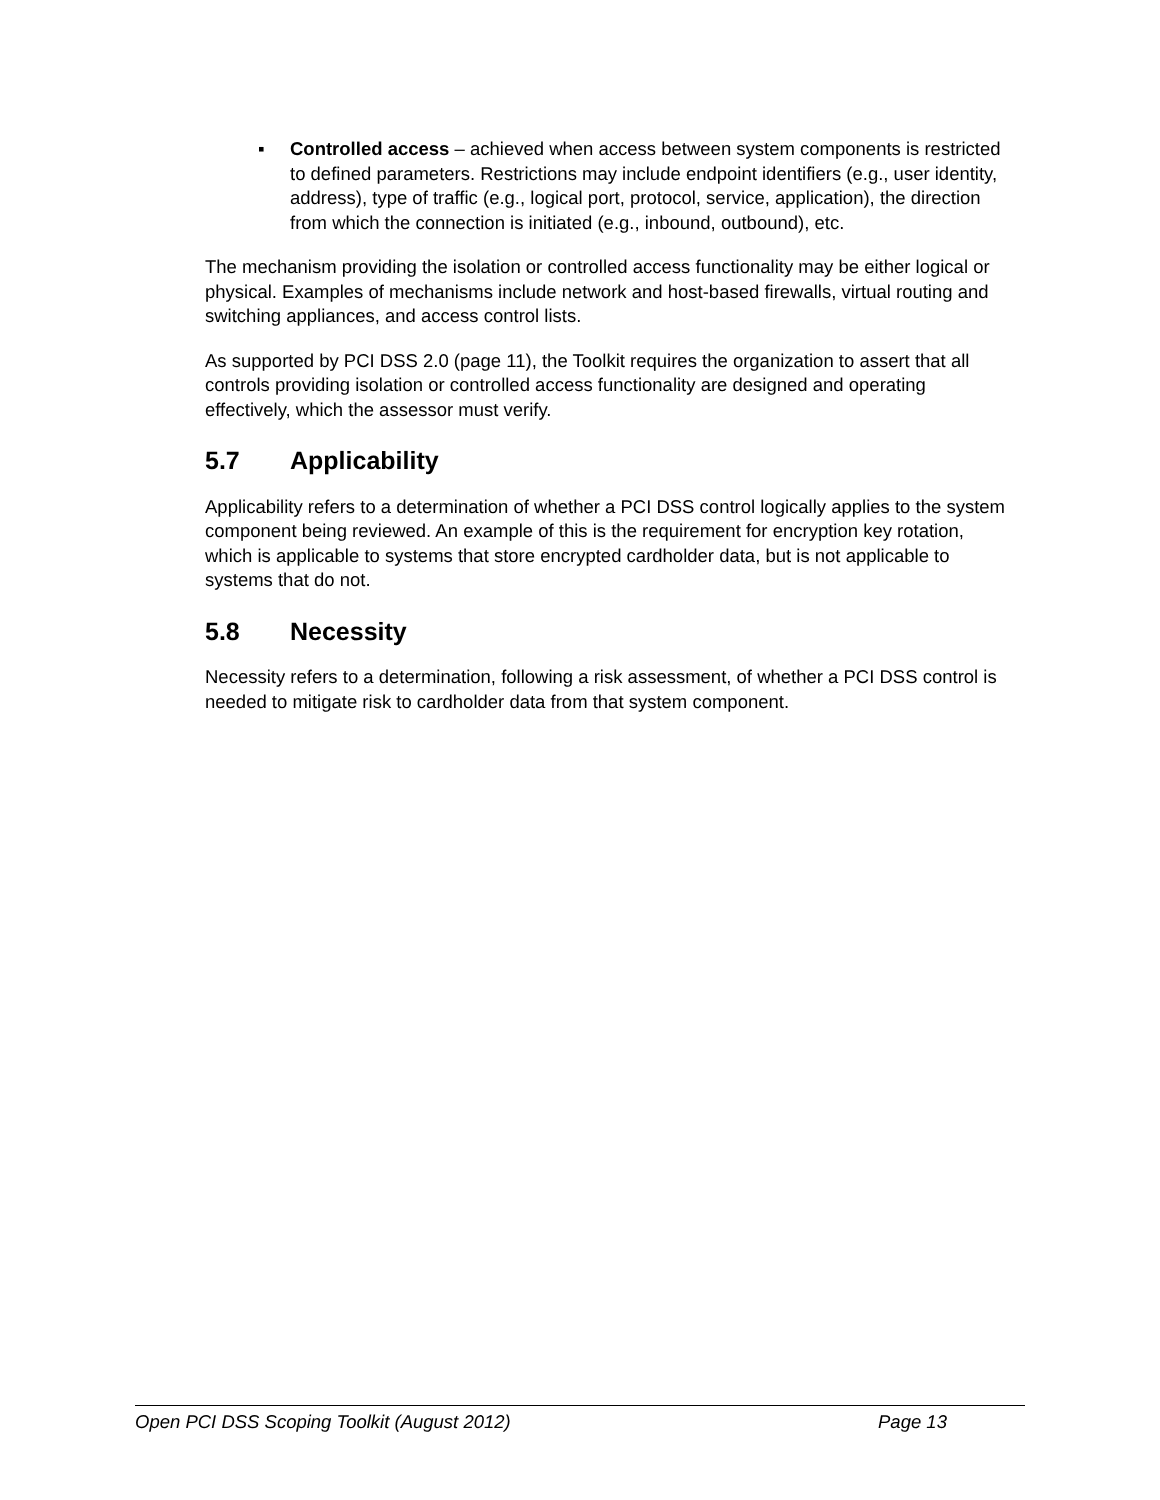▪ Controlled access – achieved when access between system components is restricted to defined parameters. Restrictions may include endpoint identifiers (e.g., user identity, address), type of traffic (e.g., logical port, protocol, service, application), the direction from which the connection is initiated (e.g., inbound, outbound), etc.
The mechanism providing the isolation or controlled access functionality may be either logical or physical. Examples of mechanisms include network and host-based firewalls, virtual routing and switching appliances, and access control lists.
As supported by PCI DSS 2.0 (page 11), the Toolkit requires the organization to assert that all controls providing isolation or controlled access functionality are designed and operating effectively, which the assessor must verify.
5.7 Applicability
Applicability refers to a determination of whether a PCI DSS control logically applies to the system component being reviewed. An example of this is the requirement for encryption key rotation, which is applicable to systems that store encrypted cardholder data, but is not applicable to systems that do not.
5.8 Necessity
Necessity refers to a determination, following a risk assessment, of whether a PCI DSS control is needed to mitigate risk to cardholder data from that system component.
Open PCI DSS Scoping Toolkit (August 2012) Page 13